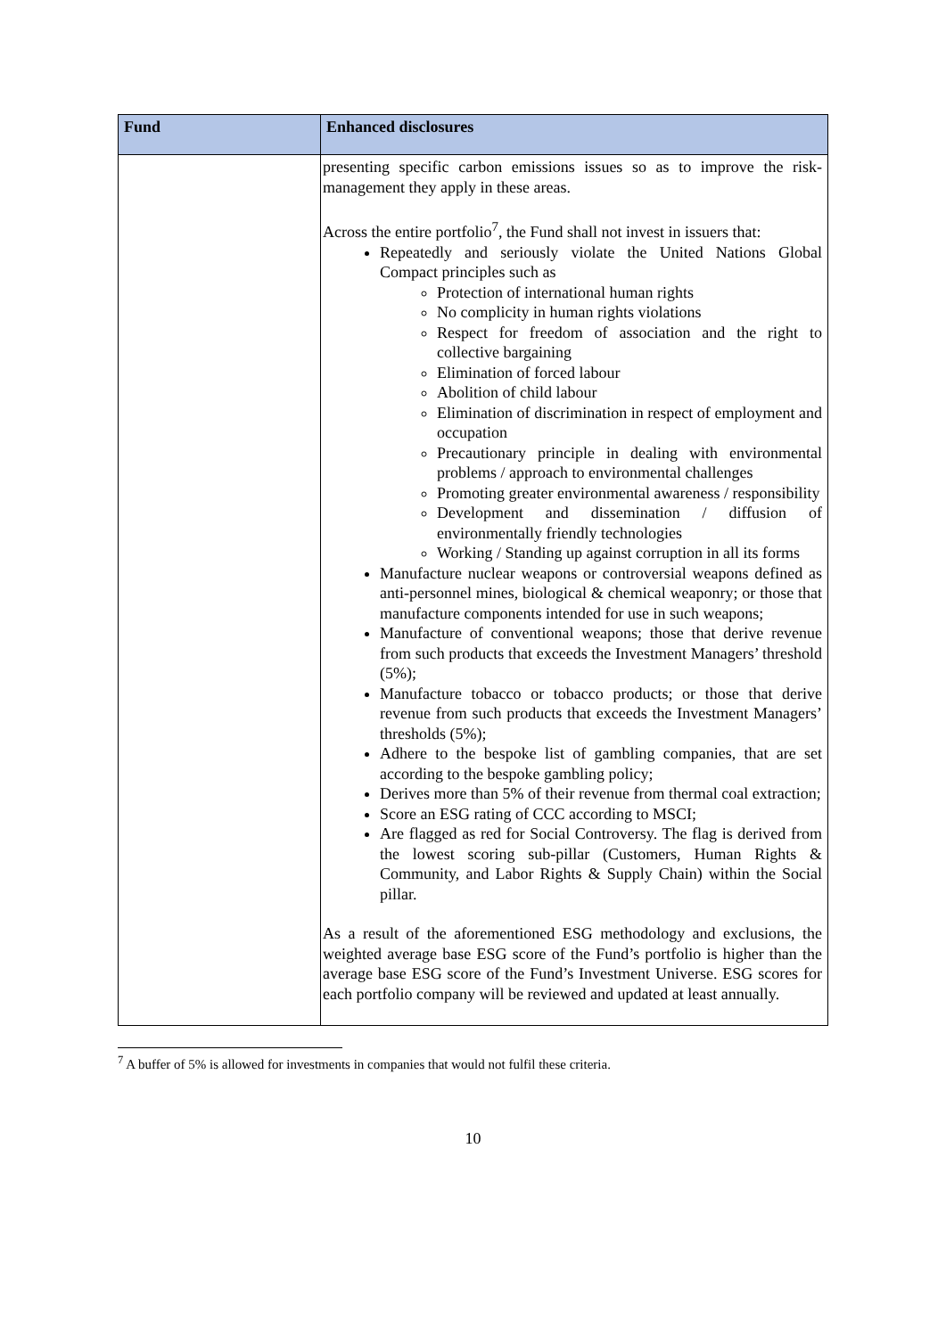| Fund | Enhanced disclosures |
| --- | --- |
| | presenting specific carbon emissions issues so as to improve the risk-management they apply in these areas. Across the entire portfolio<sup>7</sup>, the Fund shall not invest in issuers that: Repeatedly and seriously violate the United Nations Global Compact principles such as Protection of international human rights No complicity in human rights violations Respect for freedom of association and the right to collective bargaining Elimination of forced labour Abolition of child labour Elimination of discrimination in respect of employment and occupation Precautionary principle in dealing with environmental problems / approach to environmental challenges Promoting greater environmental awareness / responsibility Development and dissemination / diffusion of environmentally friendly technologies Working / Standing up against corruption in all its forms Manufacture nuclear weapons or controversial weapons defined as anti-personnel mines, biological & chemical weaponry; or those that manufacture components intended for use in such weapons; Manufacture of conventional weapons; those that derive revenue from such products that exceeds the Investment Managers’ threshold (5%); Manufacture tobacco or tobacco products; or those that derive revenue from such products that exceeds the Investment Managers’ thresholds (5%); Adhere to the bespoke list of gambling companies, that are set according to the bespoke gambling policy; Derives more than 5% of their revenue from thermal coal extraction; Score an ESG rating of CCC according to MSCI; Are flagged as red for Social Controversy. The flag is derived from the lowest scoring sub-pillar (Customers, Human Rights & Community, and Labor Rights & Supply Chain) within the Social pillar. As a result of the aforementioned ESG methodology and exclusions, the weighted average base ESG score of the Fund’s portfolio is higher than the average base ESG score of the Fund’s Investment Universe. ESG scores for each portfolio company will be reviewed and updated at least annually. |
<sup>7</sup> A buffer of 5% is allowed for investments in companies that would not fulfil these criteria.
10